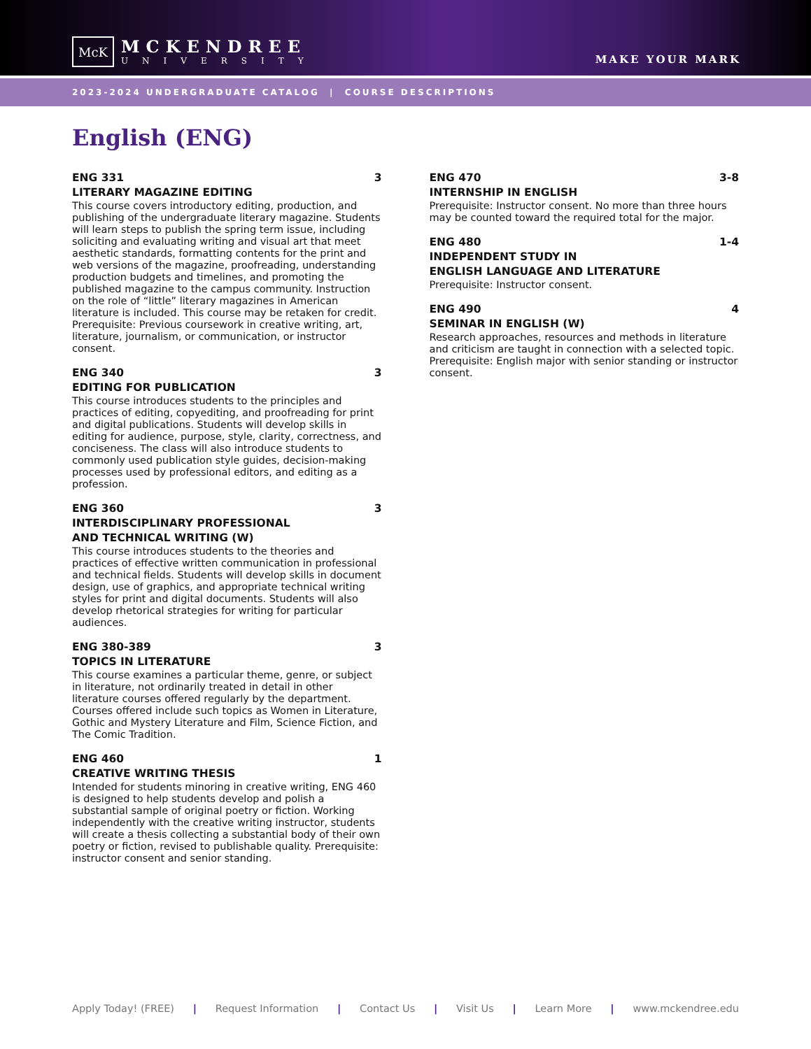McK
MCKENDREE
UNIVERSITY
MAKE YOUR MARK
2023-2024 UNDERGRADUATE CATALOG | COURSE DESCRIPTIONS
English (ENG)
ENG 331 3
LITERARY MAGAZINE EDITING
This course covers introductory editing, production, and publishing of the undergraduate literary magazine. Students will learn steps to publish the spring term issue, including soliciting and evaluating writing and visual art that meet aesthetic standards, formatting contents for the print and web versions of the magazine, proofreading, understanding production budgets and timelines, and promoting the published magazine to the campus community. Instruction on the role of “little” literary magazines in American literature is included. This course may be retaken for credit. Prerequisite: Previous coursework in creative writing, art, literature, journalism, or communication, or instructor consent.
ENG 340 3
EDITING FOR PUBLICATION
This course introduces students to the principles and practices of editing, copyediting, and proofreading for print and digital publications. Students will develop skills in editing for audience, purpose, style, clarity, correctness, and conciseness. The class will also introduce students to commonly used publication style guides, decision-making processes used by professional editors, and editing as a profession.
ENG 360 3
INTERDISCIPLINARY PROFESSIONAL
AND TECHNICAL WRITING (W)
This course introduces students to the theories and practices of effective written communication in professional and technical fields. Students will develop skills in document design, use of graphics, and appropriate technical writing styles for print and digital documents. Students will also develop rhetorical strategies for writing for particular audiences.
ENG 380-389 3
TOPICS IN LITERATURE
This course examines a particular theme, genre, or subject in literature, not ordinarily treated in detail in other literature courses offered regularly by the department. Courses offered include such topics as Women in Literature, Gothic and Mystery Literature and Film, Science Fiction, and The Comic Tradition.
ENG 460 1
CREATIVE WRITING THESIS
Intended for students minoring in creative writing, ENG 460 is designed to help students develop and polish a substantial sample of original poetry or fiction. Working independently with the creative writing instructor, students will create a thesis collecting a substantial body of their own poetry or fiction, revised to publishable quality. Prerequisite: instructor consent and senior standing.
ENG 470 3-8
INTERNSHIP IN ENGLISH
Prerequisite: Instructor consent. No more than three hours may be counted toward the required total for the major.
ENG 480 1-4
INDEPENDENT STUDY IN
ENGLISH LANGUAGE AND LITERATURE
Prerequisite: Instructor consent.
ENG 490 4
SEMINAR IN ENGLISH (W)
Research approaches, resources and methods in literature and criticism are taught in connection with a selected topic. Prerequisite: English major with senior standing or instructor consent.
Apply Today! (FREE) | Request Information | Contact Us | Visit Us | Learn More | www.mckendree.edu